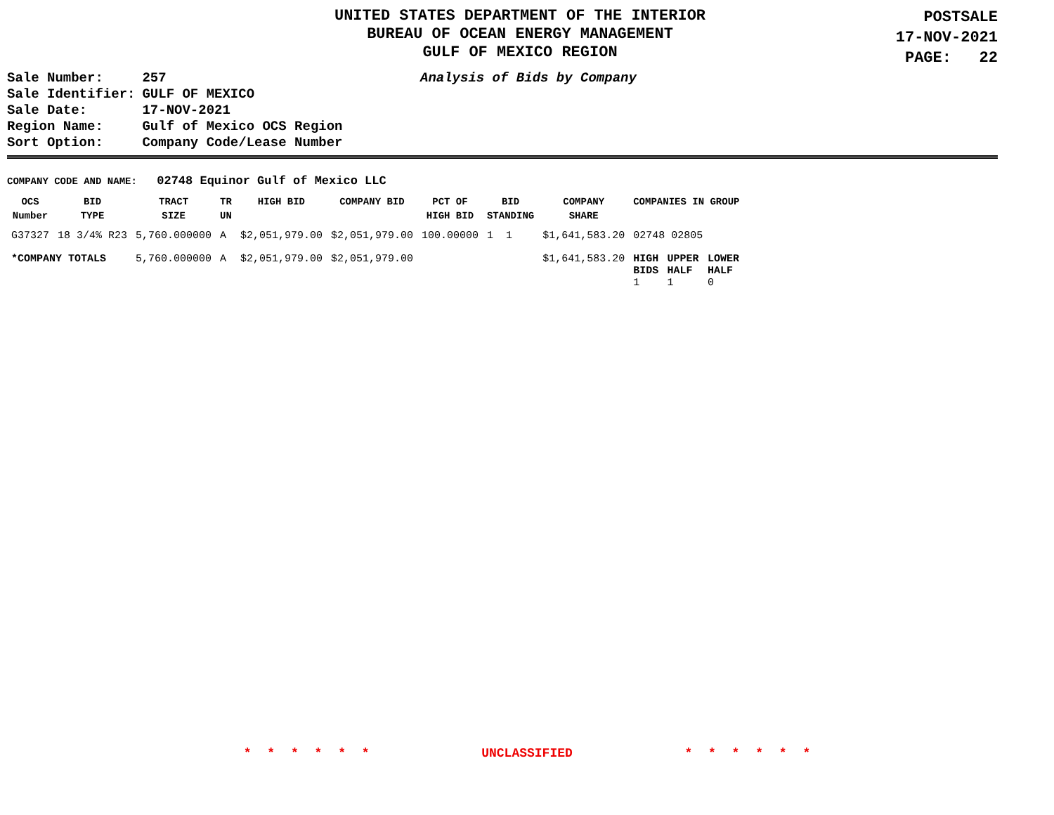UNITED STATES DEPARTMENT OF THE INTERIOR
BUREAU OF OCEAN ENERGY MANAGEMENT
GULF OF MEXICO REGION
POSTSALE
17-NOV-2021
PAGE: 22
Analysis of Bids by Company
| Sale Number: | 257 |
| Sale Identifier: | GULF OF MEXICO |
| Sale Date: | 17-NOV-2021 |
| Region Name: | Gulf of Mexico OCS Region |
| Sort Option: | Company Code/Lease Number |
COMPANY CODE AND NAME: 02748 Equinor Gulf of Mexico LLC
| OCS Number | BID TYPE | TRACT SIZE | TR UN | HIGH BID | COMPANY BID | PCT OF HIGH BID | BID STANDING | COMPANY SHARE | COMPANIES IN GROUP | | |
| --- | --- | --- | --- | --- | --- | --- | --- | --- | --- | --- | --- |
| G37327 | 18 3/4% R23 | 5,760.000000 | A | $2,051,979.00 | $2,051,979.00 | 100.00000 | 1 1 | $1,641,583.20 | 02748 02805 | | |
| *COMPANY TOTALS | | 5,760.000000 | A | $2,051,979.00 | $2,051,979.00 | | | $1,641,583.20 | HIGH BIDS 1 | UPPER HALF 1 | LOWER HALF 0 |
* * * * * * UNCLASSIFIED * * * * * *